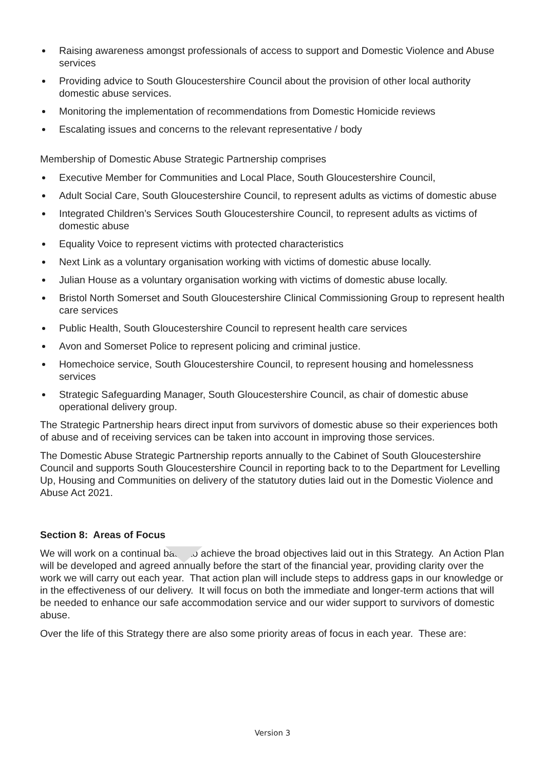Raising awareness amongst professionals of access to support and Domestic Violence and Abuse services
Providing advice to South Gloucestershire Council about the provision of other local authority domestic abuse services.
Monitoring the implementation of recommendations from Domestic Homicide reviews
Escalating issues and concerns to the relevant representative / body
Membership of Domestic Abuse Strategic Partnership comprises
Executive Member for Communities and Local Place, South Gloucestershire Council,
Adult Social Care, South Gloucestershire Council, to represent adults as victims of domestic abuse
Integrated Children’s Services South Gloucestershire Council, to represent adults as victims of domestic abuse
Equality Voice to represent victims with protected characteristics
Next Link as a voluntary organisation working with victims of domestic abuse locally.
Julian House as a voluntary organisation working with victims of domestic abuse locally.
Bristol North Somerset and South Gloucestershire Clinical Commissioning Group to represent health care services
Public Health, South Gloucestershire Council to represent health care services
Avon and Somerset Police to represent policing and criminal justice.
Homechoice service, South Gloucestershire Council, to represent housing and homelessness services
Strategic Safeguarding Manager, South Gloucestershire Council, as chair of domestic abuse operational delivery group.
The Strategic Partnership hears direct input from survivors of domestic abuse so their experiences both of abuse and of receiving services can be taken into account in improving those services.
The Domestic Abuse Strategic Partnership reports annually to the Cabinet of South Gloucestershire Council and supports South Gloucestershire Council in reporting back to to the Department for Levelling Up, Housing and Communities on delivery of the statutory duties laid out in the Domestic Violence and Abuse Act 2021.
Section 8: Areas of Focus
We will work on a continual basis to achieve the broad objectives laid out in this Strategy. An Action Plan will be developed and agreed annually before the start of the financial year, providing clarity over the work we will carry out each year. That action plan will include steps to address gaps in our knowledge or in the effectiveness of our delivery. It will focus on both the immediate and longer-term actions that will be needed to enhance our safe accommodation service and our wider support to survivors of domestic abuse.
Over the life of this Strategy there are also some priority areas of focus in each year. These are:
Version 3